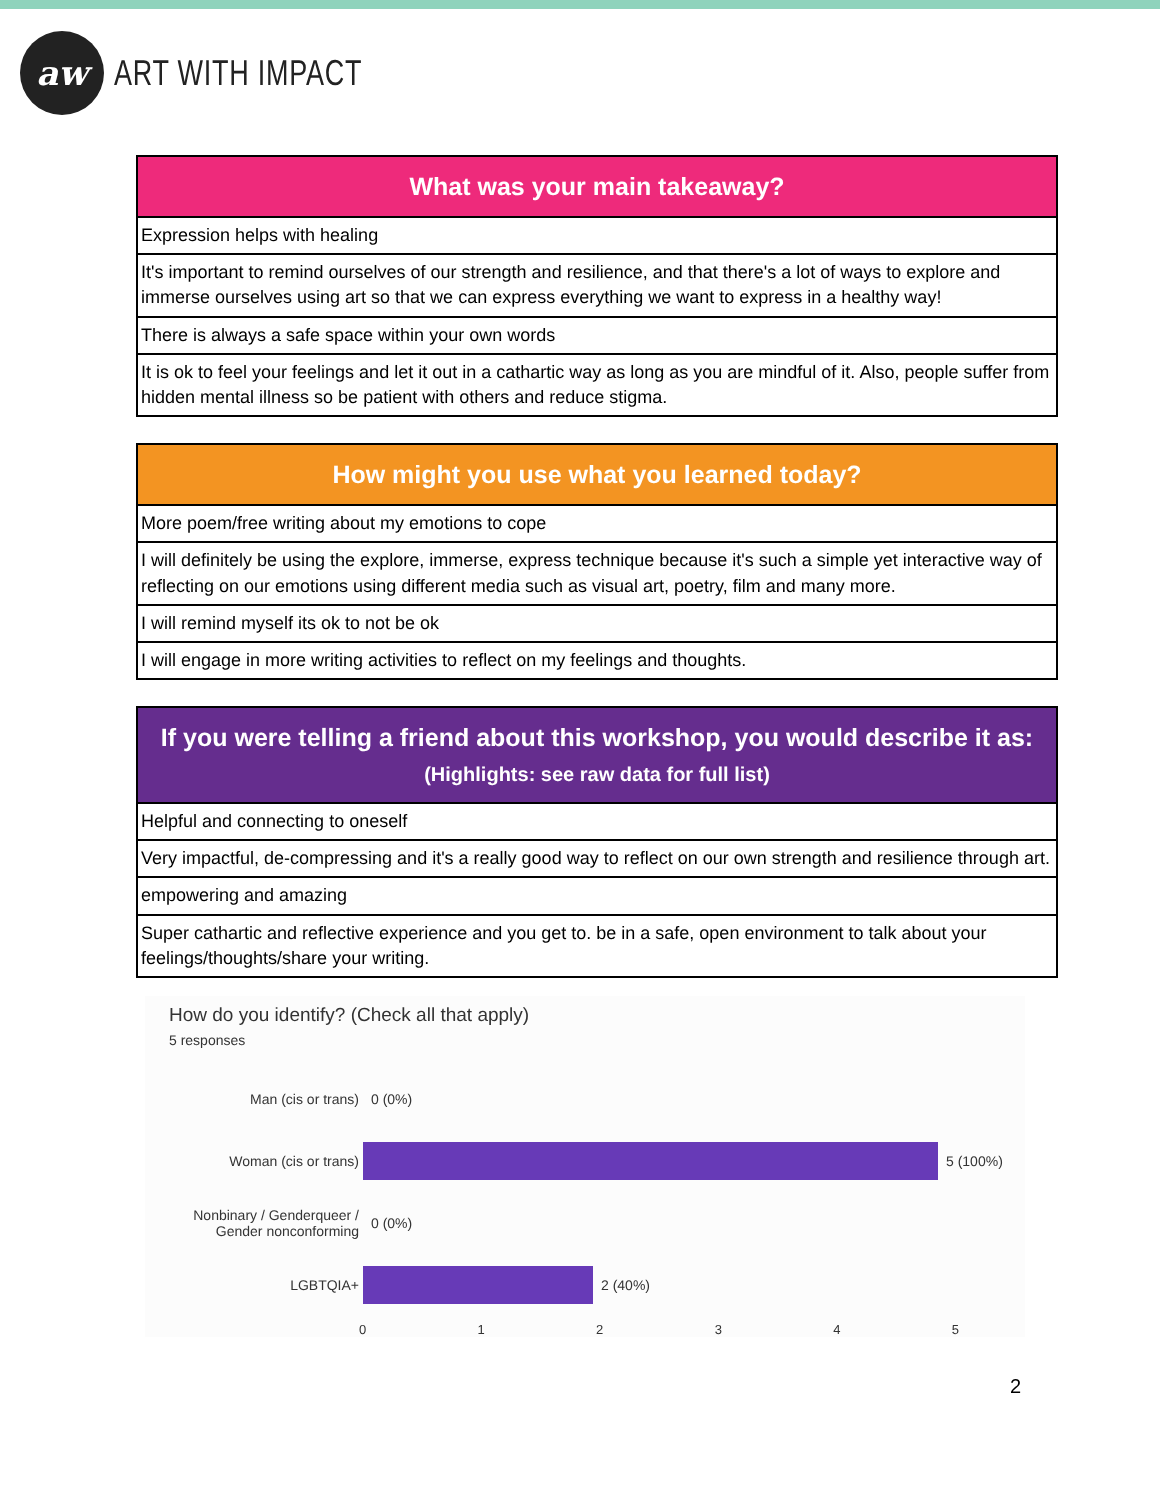aw
ART WITH IMPACT
| What was your main takeaway? |
| --- |
| Expression helps with healing |
| It's important to remind ourselves of our strength and resilience, and that there's a lot of ways to explore and immerse ourselves using art so that we can express everything we want to express in a healthy way! |
| There is always a safe space within your own words |
| It is ok to feel your feelings and let it out in a cathartic way as long as you are mindful of it. Also, people suffer from hidden mental illness so be patient with others and reduce stigma. |
| How might you use what you learned today? |
| --- |
| More poem/free writing about my emotions to cope |
| I will definitely be using the explore, immerse, express technique because it's such a simple yet interactive way of reflecting on our emotions using different media such as visual art, poetry, film and many more. |
| I will remind myself its ok to not be ok |
| I will engage in more writing activities to reflect on my feelings and thoughts. |
| If you were telling a friend about this workshop, you would describe it as: (Highlights: see raw data for full list) |
| --- |
| Helpful and connecting to oneself |
| Very impactful, de-compressing and it's a really good way to reflect on our own strength and resilience through art. |
| empowering and amazing |
| Super cathartic and reflective experience and you get to. be in a safe, open environment to talk about your feelings/thoughts/share your writing. |
How do you identify? (Check all that apply)
5 responses
Man (cis or trans) 0 (0%)
Woman (cis or trans) 5 (100%)
Nonbinary / Genderqueer / Gender nonconforming
0 (0%)
LGBTQIA+ 2 (40%)
0 1 2 3 4 5
2